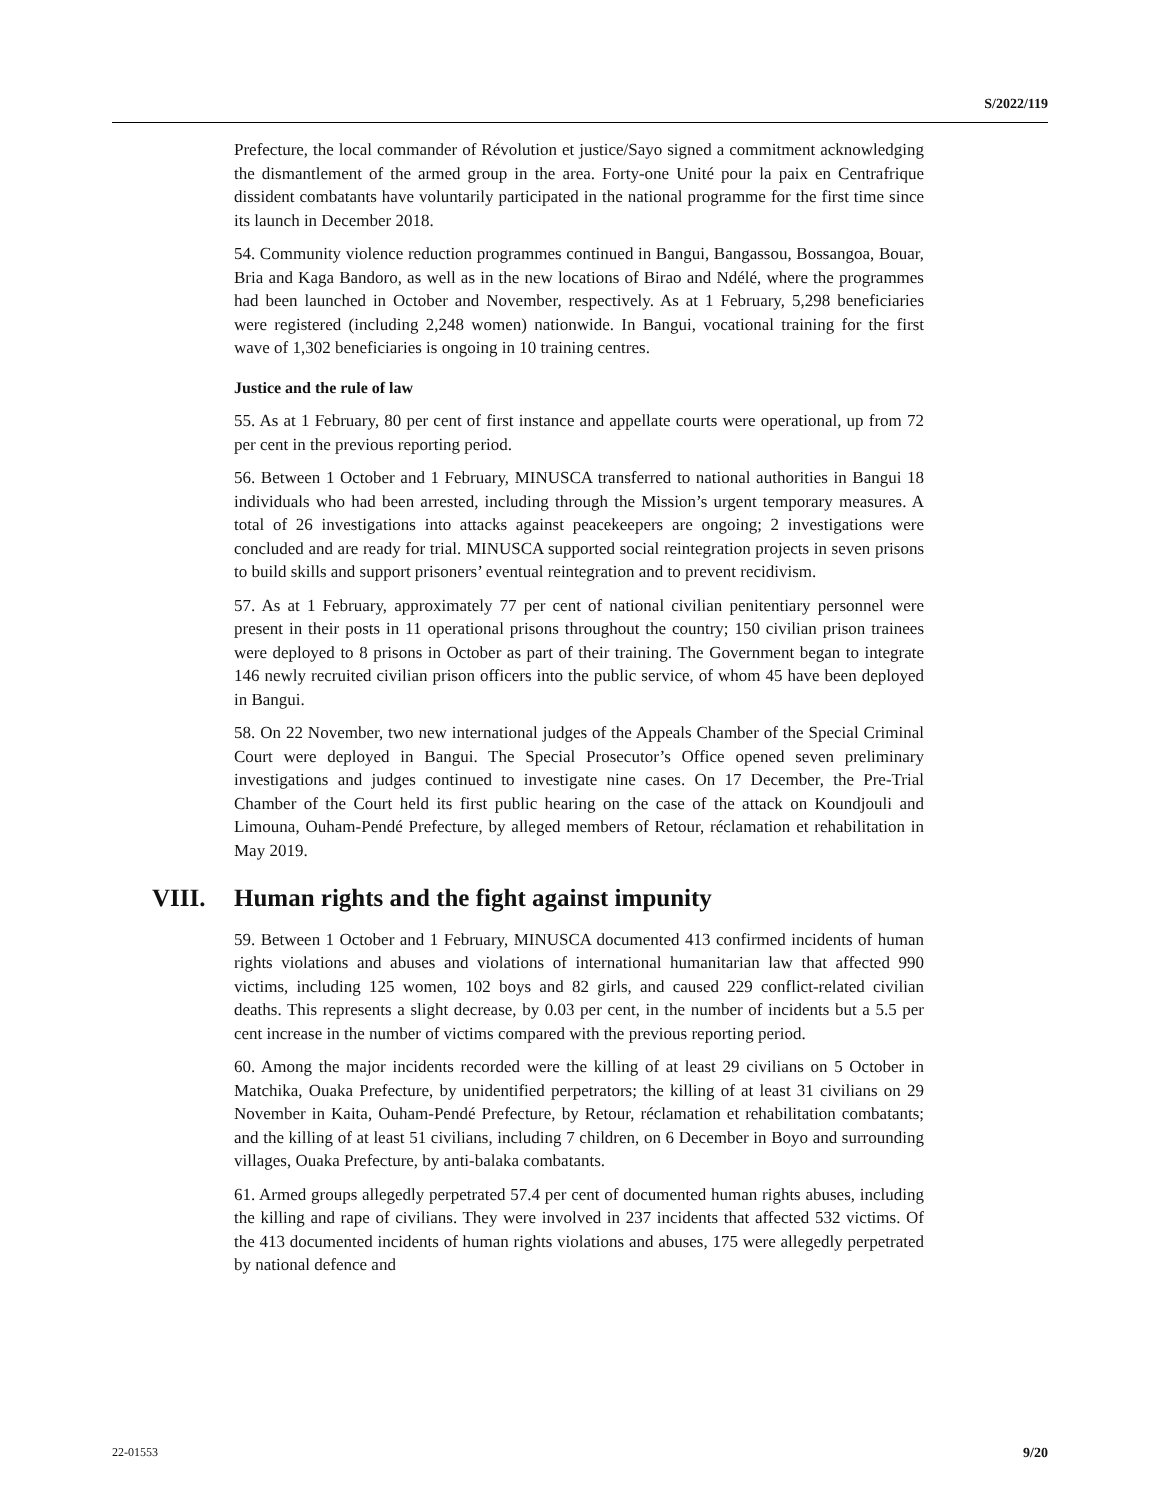S/2022/119
Prefecture, the local commander of Révolution et justice/Sayo signed a commitment acknowledging the dismantlement of the armed group in the area. Forty-one Unité pour la paix en Centrafrique dissident combatants have voluntarily participated in the national programme for the first time since its launch in December 2018.
54. Community violence reduction programmes continued in Bangui, Bangassou, Bossangoa, Bouar, Bria and Kaga Bandoro, as well as in the new locations of Birao and Ndélé, where the programmes had been launched in October and November, respectively. As at 1 February, 5,298 beneficiaries were registered (including 2,248 women) nationwide. In Bangui, vocational training for the first wave of 1,302 beneficiaries is ongoing in 10 training centres.
Justice and the rule of law
55. As at 1 February, 80 per cent of first instance and appellate courts were operational, up from 72 per cent in the previous reporting period.
56. Between 1 October and 1 February, MINUSCA transferred to national authorities in Bangui 18 individuals who had been arrested, including through the Mission’s urgent temporary measures. A total of 26 investigations into attacks against peacekeepers are ongoing; 2 investigations were concluded and are ready for trial. MINUSCA supported social reintegration projects in seven prisons to build skills and support prisoners’ eventual reintegration and to prevent recidivism.
57. As at 1 February, approximately 77 per cent of national civilian penitentiary personnel were present in their posts in 11 operational prisons throughout the country; 150 civilian prison trainees were deployed to 8 prisons in October as part of their training. The Government began to integrate 146 newly recruited civilian prison officers into the public service, of whom 45 have been deployed in Bangui.
58. On 22 November, two new international judges of the Appeals Chamber of the Special Criminal Court were deployed in Bangui. The Special Prosecutor’s Office opened seven preliminary investigations and judges continued to investigate nine cases. On 17 December, the Pre-Trial Chamber of the Court held its first public hearing on the case of the attack on Koundjouli and Limouna, Ouham-Pendé Prefecture, by alleged members of Retour, réclamation et rehabilitation in May 2019.
VIII. Human rights and the fight against impunity
59. Between 1 October and 1 February, MINUSCA documented 413 confirmed incidents of human rights violations and abuses and violations of international humanitarian law that affected 990 victims, including 125 women, 102 boys and 82 girls, and caused 229 conflict-related civilian deaths. This represents a slight decrease, by 0.03 per cent, in the number of incidents but a 5.5 per cent increase in the number of victims compared with the previous reporting period.
60. Among the major incidents recorded were the killing of at least 29 civilians on 5 October in Matchika, Ouaka Prefecture, by unidentified perpetrators; the killing of at least 31 civilians on 29 November in Kaita, Ouham-Pendé Prefecture, by Retour, réclamation et rehabilitation combatants; and the killing of at least 51 civilians, including 7 children, on 6 December in Boyo and surrounding villages, Ouaka Prefecture, by anti-balaka combatants.
61. Armed groups allegedly perpetrated 57.4 per cent of documented human rights abuses, including the killing and rape of civilians. They were involved in 237 incidents that affected 532 victims. Of the 413 documented incidents of human rights violations and abuses, 175 were allegedly perpetrated by national defence and
22-01553 9/20